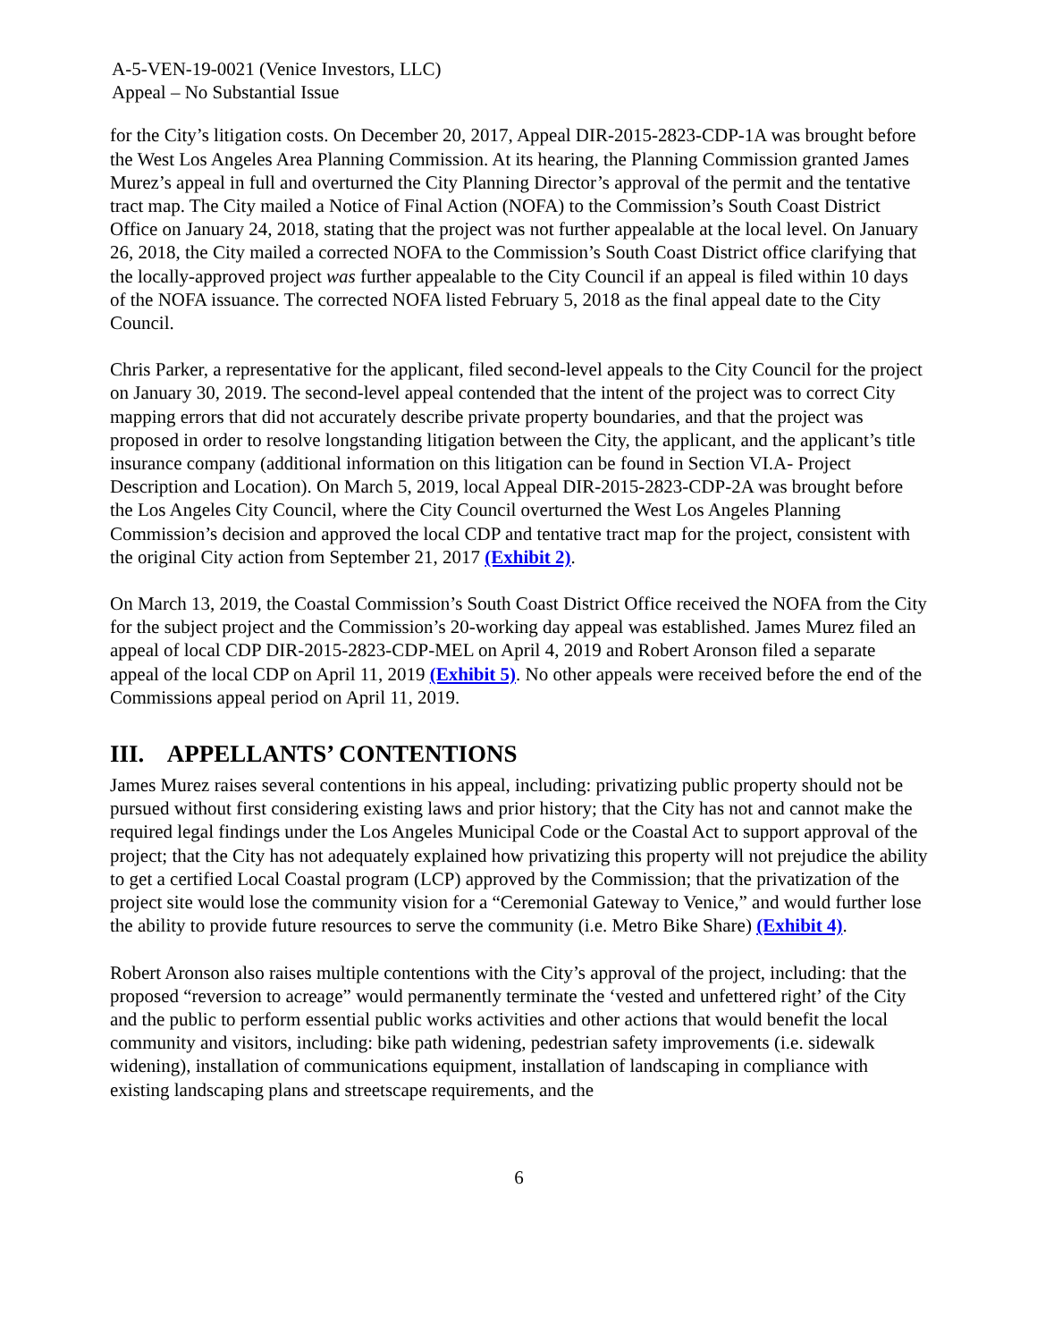A-5-VEN-19-0021 (Venice Investors, LLC)
Appeal – No Substantial Issue
for the City’s litigation costs. On December 20, 2017, Appeal DIR-2015-2823-CDP-1A was brought before the West Los Angeles Area Planning Commission. At its hearing, the Planning Commission granted James Murez’s appeal in full and overturned the City Planning Director’s approval of the permit and the tentative tract map. The City mailed a Notice of Final Action (NOFA) to the Commission’s South Coast District Office on January 24, 2018, stating that the project was not further appealable at the local level. On January 26, 2018, the City mailed a corrected NOFA to the Commission’s South Coast District office clarifying that the locally-approved project was further appealable to the City Council if an appeal is filed within 10 days of the NOFA issuance. The corrected NOFA listed February 5, 2018 as the final appeal date to the City Council.
Chris Parker, a representative for the applicant, filed second-level appeals to the City Council for the project on January 30, 2019. The second-level appeal contended that the intent of the project was to correct City mapping errors that did not accurately describe private property boundaries, and that the project was proposed in order to resolve longstanding litigation between the City, the applicant, and the applicant’s title insurance company (additional information on this litigation can be found in Section VI.A- Project Description and Location). On March 5, 2019, local Appeal DIR-2015-2823-CDP-2A was brought before the Los Angeles City Council, where the City Council overturned the West Los Angeles Planning Commission’s decision and approved the local CDP and tentative tract map for the project, consistent with the original City action from September 21, 2017 (Exhibit 2).
On March 13, 2019, the Coastal Commission’s South Coast District Office received the NOFA from the City for the subject project and the Commission’s 20-working day appeal was established. James Murez filed an appeal of local CDP DIR-2015-2823-CDP-MEL on April 4, 2019 and Robert Aronson filed a separate appeal of the local CDP on April 11, 2019 (Exhibit 5). No other appeals were received before the end of the Commissions appeal period on April 11, 2019.
III. APPELLANTS’ CONTENTIONS
James Murez raises several contentions in his appeal, including: privatizing public property should not be pursued without first considering existing laws and prior history; that the City has not and cannot make the required legal findings under the Los Angeles Municipal Code or the Coastal Act to support approval of the project; that the City has not adequately explained how privatizing this property will not prejudice the ability to get a certified Local Coastal program (LCP) approved by the Commission; that the privatization of the project site would lose the community vision for a “Ceremonial Gateway to Venice,” and would further lose the ability to provide future resources to serve the community (i.e. Metro Bike Share) (Exhibit 4).
Robert Aronson also raises multiple contentions with the City’s approval of the project, including: that the proposed “reversion to acreage” would permanently terminate the ‘vested and unfettered right’ of the City and the public to perform essential public works activities and other actions that would benefit the local community and visitors, including: bike path widening, pedestrian safety improvements (i.e. sidewalk widening), installation of communications equipment, installation of landscaping in compliance with existing landscaping plans and streetscape requirements, and the
6